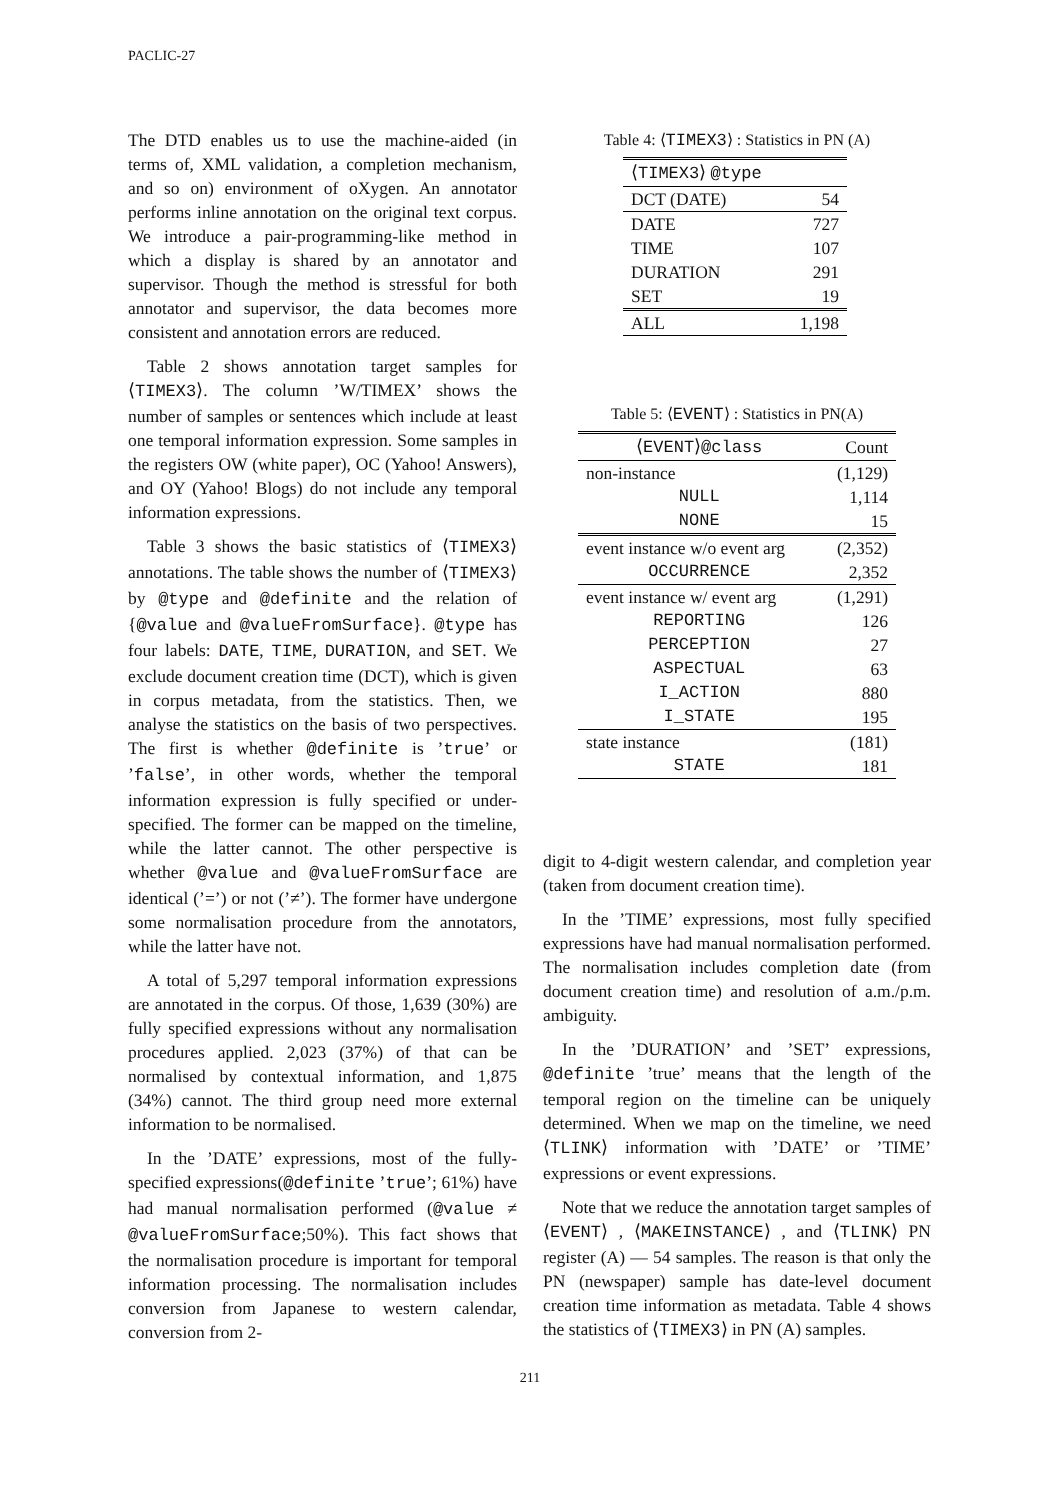PACLIC-27
The DTD enables us to use the machine-aided (in terms of, XML validation, a completion mechanism, and so on) environment of oXygen. An annotator performs inline annotation on the original text corpus. We introduce a pair-programming-like method in which a display is shared by an annotator and supervisor. Though the method is stressful for both annotator and supervisor, the data becomes more consistent and annotation errors are reduced.
Table 2 shows annotation target samples for ⟨TIMEX3⟩. The column ’W/TIMEX’ shows the number of samples or sentences which include at least one temporal information expression. Some samples in the registers OW (white paper), OC (Yahoo! Answers), and OY (Yahoo! Blogs) do not include any temporal information expressions.
Table 3 shows the basic statistics of ⟨TIMEX3⟩ annotations. The table shows the number of ⟨TIMEX3⟩ by @type and @definite and the relation of {@value and @valueFromSurface}. @type has four labels: DATE, TIME, DURATION, and SET. We exclude document creation time (DCT), which is given in corpus metadata, from the statistics. Then, we analyse the statistics on the basis of two perspectives. The first is whether @definite is ’true’ or ’false’, in other words, whether the temporal information expression is fully specified or under-specified. The former can be mapped on the timeline, while the latter cannot. The other perspective is whether @value and @valueFromSurface are identical (’=’) or not (’≠’). The former have undergone some normalisation procedure from the annotators, while the latter have not.
A total of 5,297 temporal information expressions are annotated in the corpus. Of those, 1,639 (30%) are fully specified expressions without any normalisation procedures applied. 2,023 (37%) of that can be normalised by contextual information, and 1,875 (34%) cannot. The third group need more external information to be normalised.
In the ’DATE’ expressions, most of the fully-specified expressions(@definite ’true’; 61%) have had manual normalisation performed (@value ≠ @valueFromSurface;50%). This fact shows that the normalisation procedure is important for temporal information processing. The normalisation includes conversion from Japanese to western calendar, conversion from 2-
Table 4: ⟨TIMEX3⟩ : Statistics in PN (A)
| ⟨ TIMEX3 ⟩ @type | |
| --- | --- |
| DCT (DATE) | 54 |
| DATE | 727 |
| TIME | 107 |
| DURATION | 291 |
| SET | 19 |
| ALL | 1,198 |
Table 5: ⟨EVENT⟩ : Statistics in PN(A)
| ⟨ EVENT ⟩ @class | Count |
| --- | --- |
| non-instance | (1,129) |
| NULL | 1,114 |
| NONE | 15 |
| event instance w/o event arg | (2,352) |
| OCCURRENCE | 2,352 |
| event instance w/ event arg | (1,291) |
| REPORTING | 126 |
| PERCEPTION | 27 |
| ASPECTUAL | 63 |
| I_ACTION | 880 |
| I_STATE | 195 |
| state instance | (181) |
| STATE | 181 |
digit to 4-digit western calendar, and completion year (taken from document creation time).
In the ’TIME’ expressions, most fully specified expressions have had manual normalisation performed. The normalisation includes completion date (from document creation time) and resolution of a.m./p.m. ambiguity.
In the ’DURATION’ and ’SET’ expressions, @definite ’true’ means that the length of the temporal region on the timeline can be uniquely determined. When we map on the timeline, we need ⟨TLINK⟩ information with ’DATE’ or ’TIME’ expressions or event expressions.
Note that we reduce the annotation target samples of ⟨EVENT⟩ , ⟨MAKEINSTANCE⟩ , and ⟨TLINK⟩ PN register (A) — 54 samples. The reason is that only the PN (newspaper) sample has date-level document creation time information as metadata. Table 4 shows the statistics of ⟨TIMEX3⟩ in PN (A) samples.
211